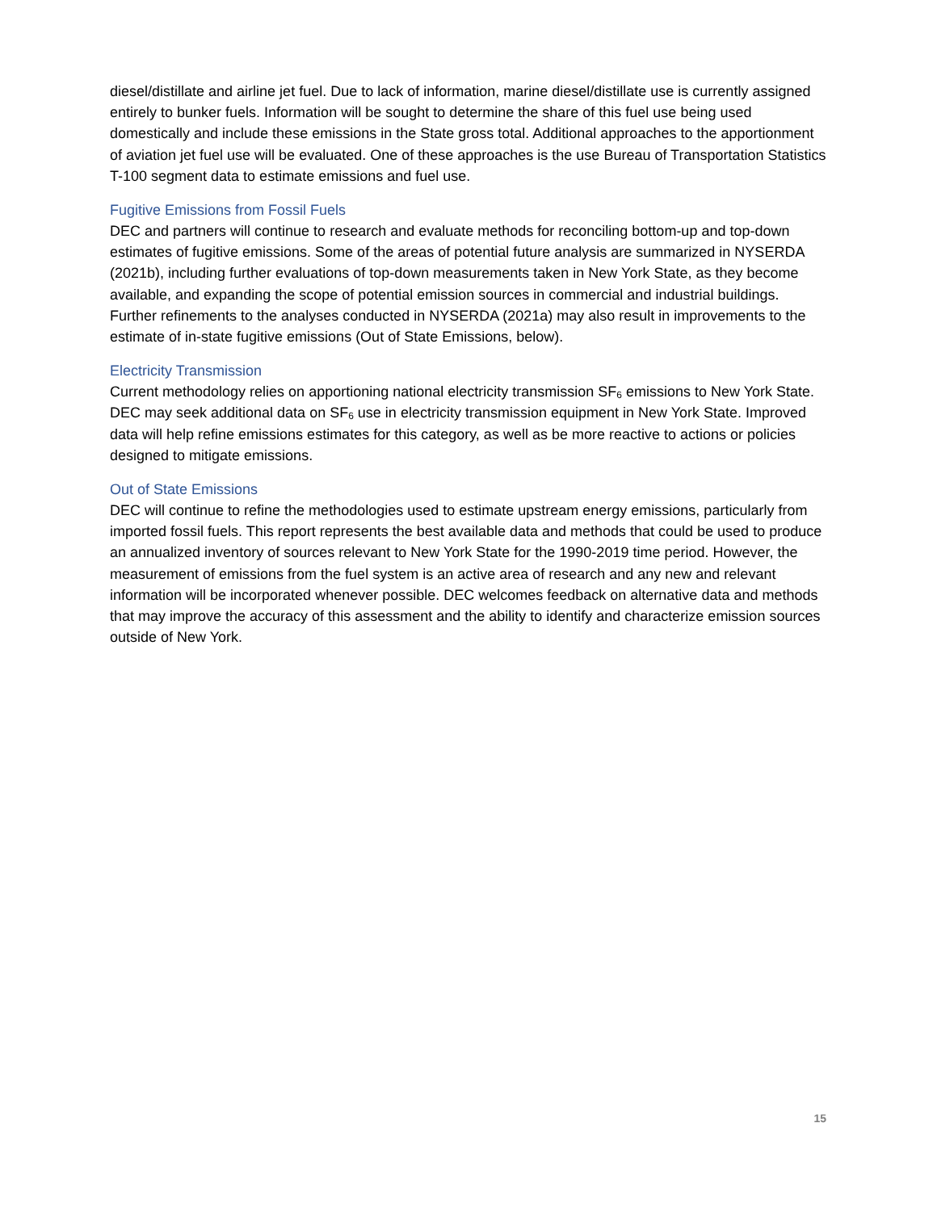diesel/distillate and airline jet fuel. Due to lack of information, marine diesel/distillate use is currently assigned entirely to bunker fuels. Information will be sought to determine the share of this fuel use being used domestically and include these emissions in the State gross total. Additional approaches to the apportionment of aviation jet fuel use will be evaluated. One of these approaches is the use Bureau of Transportation Statistics T-100 segment data to estimate emissions and fuel use.
Fugitive Emissions from Fossil Fuels
DEC and partners will continue to research and evaluate methods for reconciling bottom-up and top-down estimates of fugitive emissions. Some of the areas of potential future analysis are summarized in NYSERDA (2021b), including further evaluations of top-down measurements taken in New York State, as they become available, and expanding the scope of potential emission sources in commercial and industrial buildings. Further refinements to the analyses conducted in NYSERDA (2021a) may also result in improvements to the estimate of in-state fugitive emissions (Out of State Emissions, below).
Electricity Transmission
Current methodology relies on apportioning national electricity transmission SF<sub>6</sub> emissions to New York State. DEC may seek additional data on SF<sub>6</sub> use in electricity transmission equipment in New York State. Improved data will help refine emissions estimates for this category, as well as be more reactive to actions or policies designed to mitigate emissions.
Out of State Emissions
DEC will continue to refine the methodologies used to estimate upstream energy emissions, particularly from imported fossil fuels. This report represents the best available data and methods that could be used to produce an annualized inventory of sources relevant to New York State for the 1990-2019 time period. However, the measurement of emissions from the fuel system is an active area of research and any new and relevant information will be incorporated whenever possible. DEC welcomes feedback on alternative data and methods that may improve the accuracy of this assessment and the ability to identify and characterize emission sources outside of New York.
15